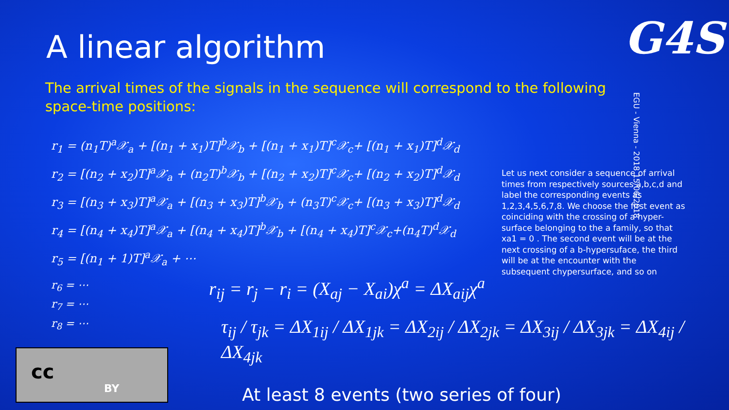A linear algorithm G4S
The arrival times of the signals in the sequence will correspond to the following space-time positions:
EGU - Vienna - 2018 15/06/2018
r<sub>1</sub> = (n<sub>1</sub>T)<sup>a</sup>𝒳<sub>a</sub> + [(n<sub>1</sub> + x<sub>1</sub>)T]<sup>b</sup>𝒳<sub>b</sub> + [(n<sub>1</sub> + x<sub>1</sub>)T]<sup>c</sup>𝒳<sub>c</sub>+ [(n<sub>1</sub> + x<sub>1</sub>)T]<sup>d</sup>𝒳<sub>d</sub>
r<sub>2</sub> = [(n<sub>2</sub> + x<sub>2</sub>)T]<sup>a</sup>𝒳<sub>a</sub> + (n<sub>2</sub>T)<sup>b</sup>𝒳<sub>b</sub> + [(n<sub>2</sub> + x<sub>2</sub>)T]<sup>c</sup>𝒳<sub>c</sub>+ [(n<sub>2</sub> + x<sub>2</sub>)T]<sup>d</sup>𝒳<sub>d</sub>
r<sub>3</sub> = [(n<sub>3</sub> + x<sub>3</sub>)T]<sup>a</sup>𝒳<sub>a</sub> + [(n<sub>3</sub> + x<sub>3</sub>)T]<sup>b</sup>𝒳<sub>b</sub> + (n<sub>3</sub>T)<sup>c</sup>𝒳<sub>c</sub>+ [(n<sub>3</sub> + x<sub>3</sub>)T]<sup>d</sup>𝒳<sub>d</sub>
r<sub>4</sub> = [(n<sub>4</sub> + x<sub>4</sub>)T]<sup>a</sup>𝒳<sub>a</sub> + [(n<sub>4</sub> + x<sub>4</sub>)T]<sup>b</sup>𝒳<sub>b</sub> + [(n<sub>4</sub> + x<sub>4</sub>)T]<sup>c</sup>𝒳<sub>c</sub>+(n<sub>4</sub>T)<sup>d</sup>𝒳<sub>d</sub>
r<sub>5</sub> = [(n<sub>1</sub> + 1)T]<sup>a</sup>𝒳<sub>a</sub> + ⋯
r<sub>6</sub> = ⋯
r<sub>7</sub> = ⋯
r<sub>8</sub> = ⋯
Let us next consider a sequence of arrival times from respectively sources a,b,c,d and label the corresponding events as 1,2,3,4,5,6,7,8. We choose the first event as coinciding with the crossing of a hyper-surface belonging to the a family, so that xa1 = 0 . The second event will be at the next crossing of a b-hypersuface, the third will be at the encounter with the subsequent chypersurface, and so on
r<sub>ij</sub> = r<sub>j</sub> − r<sub>i</sub> = (X<sub>aj</sub> − X<sub>ai</sub>)χ<sup>a</sup> = ΔX<sub>aij</sub>χ<sup>a</sup>
τ<sub>ij</sub> / τ<sub>jk</sub> = ΔX<sub>1ij</sub> / ΔX<sub>1jk</sub> = ΔX<sub>2ij</sub> / ΔX<sub>2jk</sub> = ΔX<sub>3ij</sub> / ΔX<sub>3jk</sub> = ΔX<sub>4ij</sub> / ΔX<sub>4jk</sub>
cc
BY
At least 8 events (two series of four)